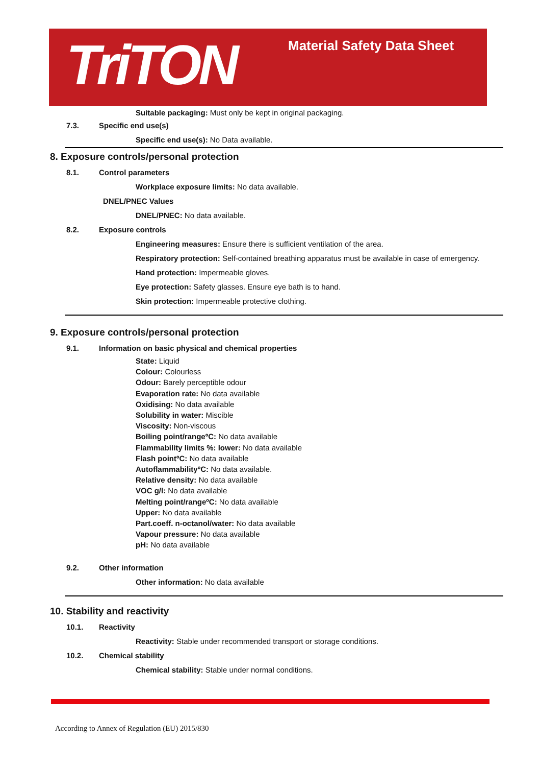TriTON Material Safety Data Sheet
Suitable packaging: Must only be kept in original packaging.
7.3. Specific end use(s)
Specific end use(s): No Data available.
8. Exposure controls/personal protection
8.1. Control parameters
Workplace exposure limits: No data available.
DNEL/PNEC Values
DNEL/PNEC: No data available.
8.2. Exposure controls
Engineering measures: Ensure there is sufficient ventilation of the area.
Respiratory protection: Self-contained breathing apparatus must be available in case of emergency.
Hand protection: Impermeable gloves.
Eye protection: Safety glasses. Ensure eye bath is to hand.
Skin protection: Impermeable protective clothing.
9. Exposure controls/personal protection
9.1. Information on basic physical and chemical properties
State: Liquid
Colour: Colourless
Odour: Barely perceptible odour
Evaporation rate: No data available
Oxidising: No data available
Solubility in water: Miscible
Viscosity: Non-viscous
Boiling point/rangeºC: No data available
Flammability limits %: lower: No data available
Flash pointºC: No data available
AutoflammabilityºC: No data available.
Relative density: No data available
VOC g/l: No data available
Melting point/rangeºC: No data available
Upper: No data available
Part.coeff. n-octanol/water: No data available
Vapour pressure: No data available
pH: No data available
9.2. Other information
Other information: No data available
10. Stability and reactivity
10.1. Reactivity
Reactivity: Stable under recommended transport or storage conditions.
10.2. Chemical stability
Chemical stability: Stable under normal conditions.
According to Annex of Regulation (EU) 2015/830